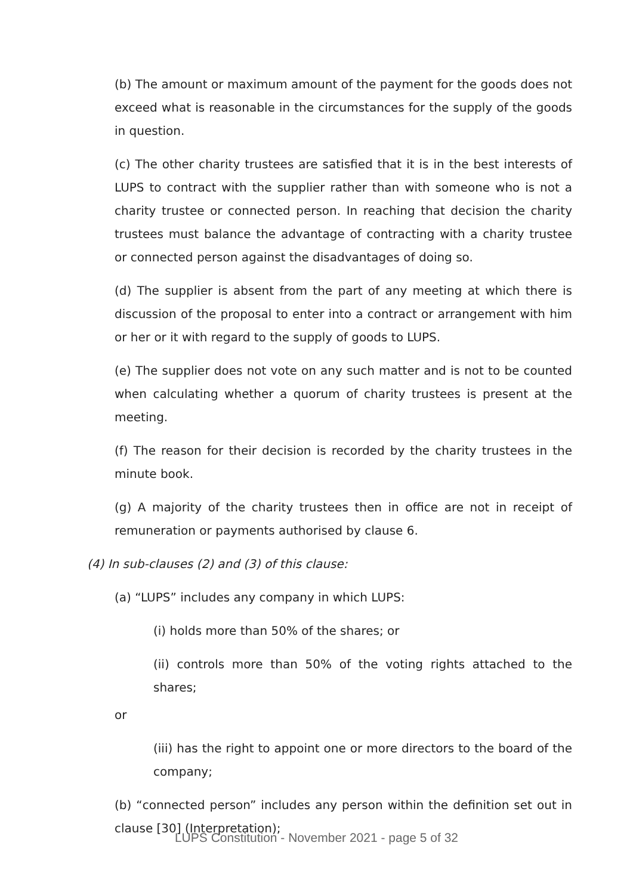(b) The amount or maximum amount of the payment for the goods does not exceed what is reasonable in the circumstances for the supply of the goods in question.
(c) The other charity trustees are satisfied that it is in the best interests of LUPS to contract with the supplier rather than with someone who is not a charity trustee or connected person. In reaching that decision the charity trustees must balance the advantage of contracting with a charity trustee or connected person against the disadvantages of doing so.
(d) The supplier is absent from the part of any meeting at which there is discussion of the proposal to enter into a contract or arrangement with him or her or it with regard to the supply of goods to LUPS.
(e) The supplier does not vote on any such matter and is not to be counted when calculating whether a quorum of charity trustees is present at the meeting.
(f) The reason for their decision is recorded by the charity trustees in the minute book.
(g) A majority of the charity trustees then in office are not in receipt of remuneration or payments authorised by clause 6.
(4) In sub-clauses (2) and (3) of this clause:
(a) “LUPS” includes any company in which LUPS:
(i) holds more than 50% of the shares; or
(ii) controls more than 50% of the voting rights attached to the shares;
or
(iii) has the right to appoint one or more directors to the board of the company;
(b) “connected person” includes any person within the definition set out in clause [30] (Interpretation);
LUPS Constitution - November 2021 - page 5 of 32